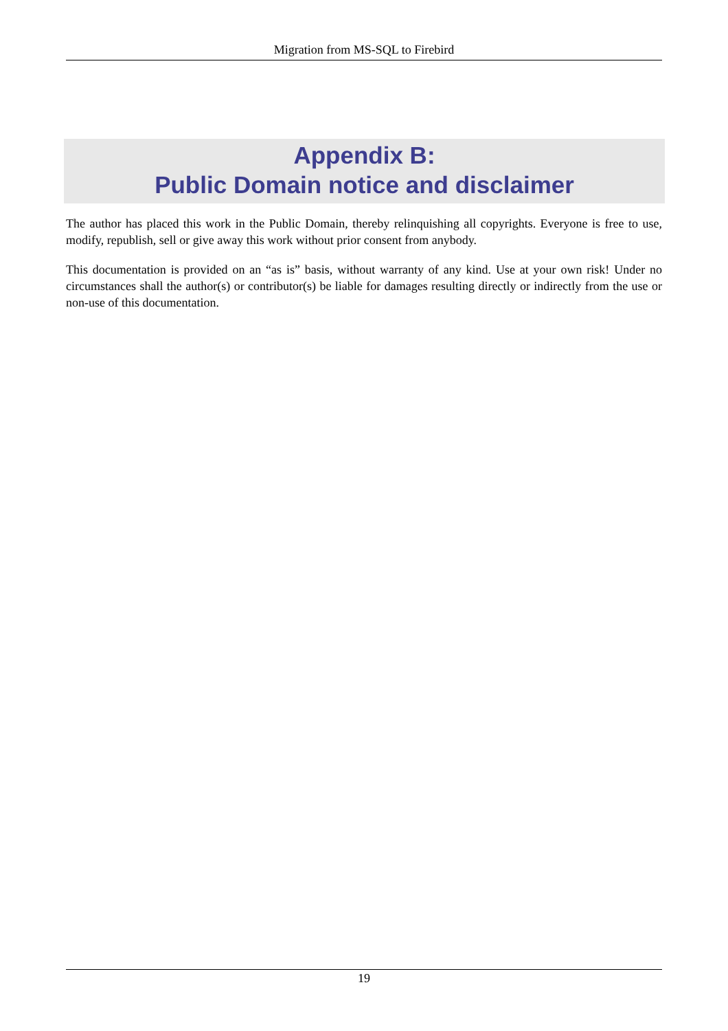Migration from MS-SQL to Firebird
Appendix B:
Public Domain notice and disclaimer
The author has placed this work in the Public Domain, thereby relinquishing all copyrights. Everyone is free to use, modify, republish, sell or give away this work without prior consent from anybody.
This documentation is provided on an “as is” basis, without warranty of any kind. Use at your own risk! Under no circumstances shall the author(s) or contributor(s) be liable for damages resulting directly or indirectly from the use or non-use of this documentation.
19